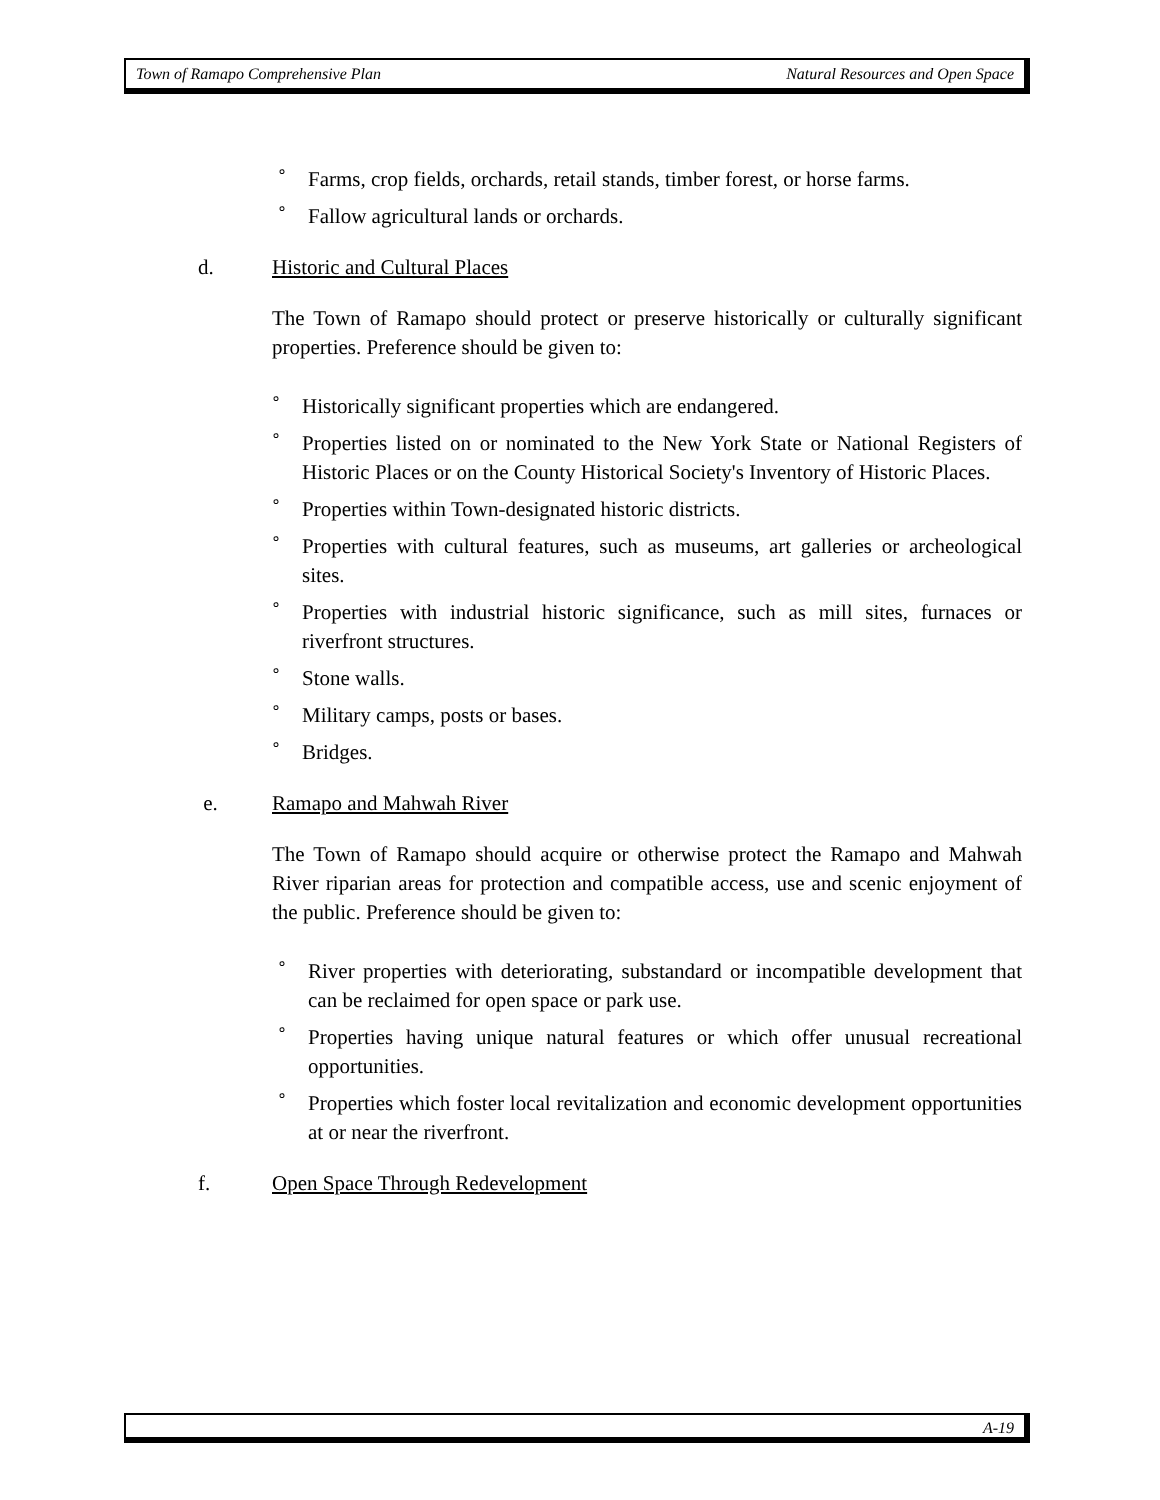Town of Ramapo Comprehensive Plan Natural Resources and Open Space
° Farms, crop fields, orchards, retail stands, timber forest, or horse farms.
° Fallow agricultural lands or orchards.
d. Historic and Cultural Places
The Town of Ramapo should protect or preserve historically or culturally significant properties. Preference should be given to:
° Historically significant properties which are endangered.
° Properties listed on or nominated to the New York State or National Registers of Historic Places or on the County Historical Society's Inventory of Historic Places.
° Properties within Town-designated historic districts.
° Properties with cultural features, such as museums, art galleries or archeological sites.
° Properties with industrial historic significance, such as mill sites, furnaces or riverfront structures.
° Stone walls.
° Military camps, posts or bases.
° Bridges.
e. Ramapo and Mahwah River
The Town of Ramapo should acquire or otherwise protect the Ramapo and Mahwah River riparian areas for protection and compatible access, use and scenic enjoyment of the public. Preference should be given to:
° River properties with deteriorating, substandard or incompatible development that can be reclaimed for open space or park use.
° Properties having unique natural features or which offer unusual recreational opportunities.
° Properties which foster local revitalization and economic development opportunities at or near the riverfront.
f. Open Space Through Redevelopment
A-19